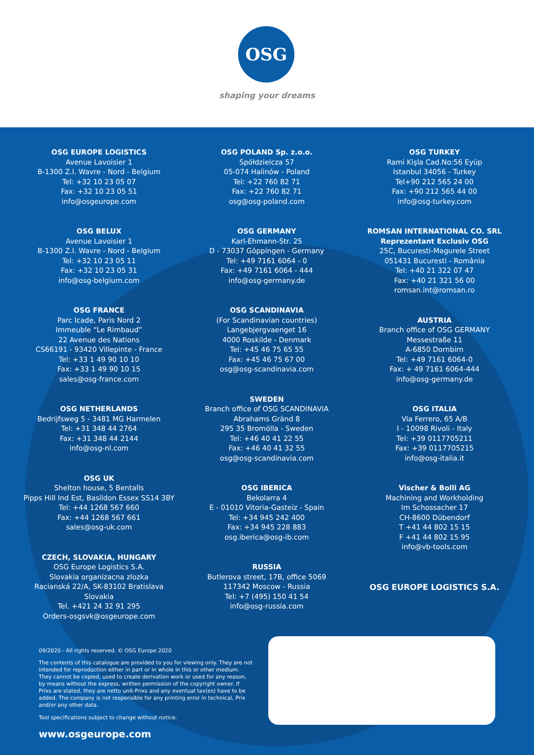OSG
shaping your dreams
OSG EUROPE LOGISTICS
Avenue Lavoisier 1
B-1300 Z.I. Wavre - Nord - Belgium
Tel: +32 10 23 05 07
Fax: +32 10 23 05 51
info@osgeurope.com
OSG BELUX
Avenue Lavoisier 1
B-1300 Z.I. Wavre - Nord - Belgium
Tel: +32 10 23 05 11
Fax: +32 10 23 05 31
info@osg-belgium.com
OSG FRANCE
Parc Icade, Paris Nord 2
Immeuble “Le Rimbaud”
22 Avenue des Nations
CS66191 - 93420 Villepinte - France
Tel: +33 1 49 90 10 10
Fax: +33 1 49 90 10 15
sales@osg-france.com
OSG NETHERLANDS
Bedrijfsweg 5 - 3481 MG Harmelen
Tel: +31 348 44 2764
Fax: +31 348 44 2144
info@osg-nl.com
OSG UK
Shelton house, 5 Bentalls
Pipps Hill Ind Est, Basildon Essex SS14 3BY
Tel: +44 1268 567 660
Fax: +44 1268 567 661
sales@osg-uk.com
CZECH, SLOVAKIA, HUNGARY
OSG Europe Logistics S.A.
Slovakia organizacna zlozka
Racianská 22/A, SK-83102 Bratislava
Slovakia
Tel. +421 24 32 91 295
Orders-osgsvk@osgeurope.com
OSG POLAND Sp. z.o.o.
Spółdzielcza 57
05-074 Halinów - Poland
Tel: +22 760 82 71
Fax: +22 760 82 71
osg@osg-poland.com
OSG GERMANY
Karl-Ehmann-Str. 25
D - 73037 Göppingen - Germany
Tel: +49 7161 6064 - 0
Fax: +49 7161 6064 - 444
info@osg-germany.de
OSG SCANDINAVIA
(For Scandinavian countries)
Langebjergvaenget 16
4000 Roskilde - Denmark
Tel: +45 46 75 65 55
Fax: +45 46 75 67 00
osg@osg-scandinavia.com
SWEDEN
Branch office of OSG SCANDINAVIA
Abrahams Grӓnd 8
295 35 Bromölla - Sweden
Tel: +46 40 41 22 55
Fax: +46 40 41 32 55
osg@osg-scandinavia.com
OSG IBERICA
Bekolarra 4
E - 01010 Vitoria-Gasteiz - Spain
Tel: +34 945 242 400
Fax: +34 945 228 883
osg.iberica@osg-ib.com
RUSSIA
Butlerova street, 17B, office 5069
117342 Moscow - Russia
Tel: +7 (495) 150 41 54
info@osg-russia.com
OSG TURKEY
Rami Kişla Cad.No:56 Eyüp
Istanbul 34056 - Turkey
Tel+90 212 565 24 00
Fax: +90 212 565 44 00
info@osg-turkey.com
ROMSAN INTERNATIONAL CO. SRL
Reprezentant Exclusiv OSG
25C, Bucuresti-Magurele Street
051431 Bucuresti - România
Tel: +40 21 322 07 47
Fax: +40 21 321 56 00
romsan.int@romsan.ro
AUSTRIA
Branch office of OSG GERMANY
Messestraße 11
A-6850 Dornbirn
Tel: +49 7161 6064-0
Fax: + 49 7161 6064-444
info@osg-germany.de
OSG ITALIA
Via Ferrero, 65 A/B
I - 10098 Rivoli - Italy
Tel: +39 0117705211
Fax: +39 0117705215
info@osg-italia.it
Vischer & Bolli AG
Machining and Workholding
Im Schossacher 17
CH-8600 Dübendorf
T +41 44 802 15 15
F +41 44 802 15 95
info@vb-tools.com
OSG EUROPE LOGISTICS S.A.
09/2020 - All rights reserved. © OSG Europe 2020
The contents of this catalogue are provided to you for viewing only. They are not intended for reproduction either in part or in whole in this or other medium. They cannot be copied, used to create derivation work or used for any reason, by means without the express, written permission of the copyright owner. If Prixs are stated, they are netto unit-Prixs and any eventual tax(es) have to be added. The company is not responsible for any printing error in technical, Prix and/or any other data.
Tool specifications subject to change without notice.
www.osgeurope.com